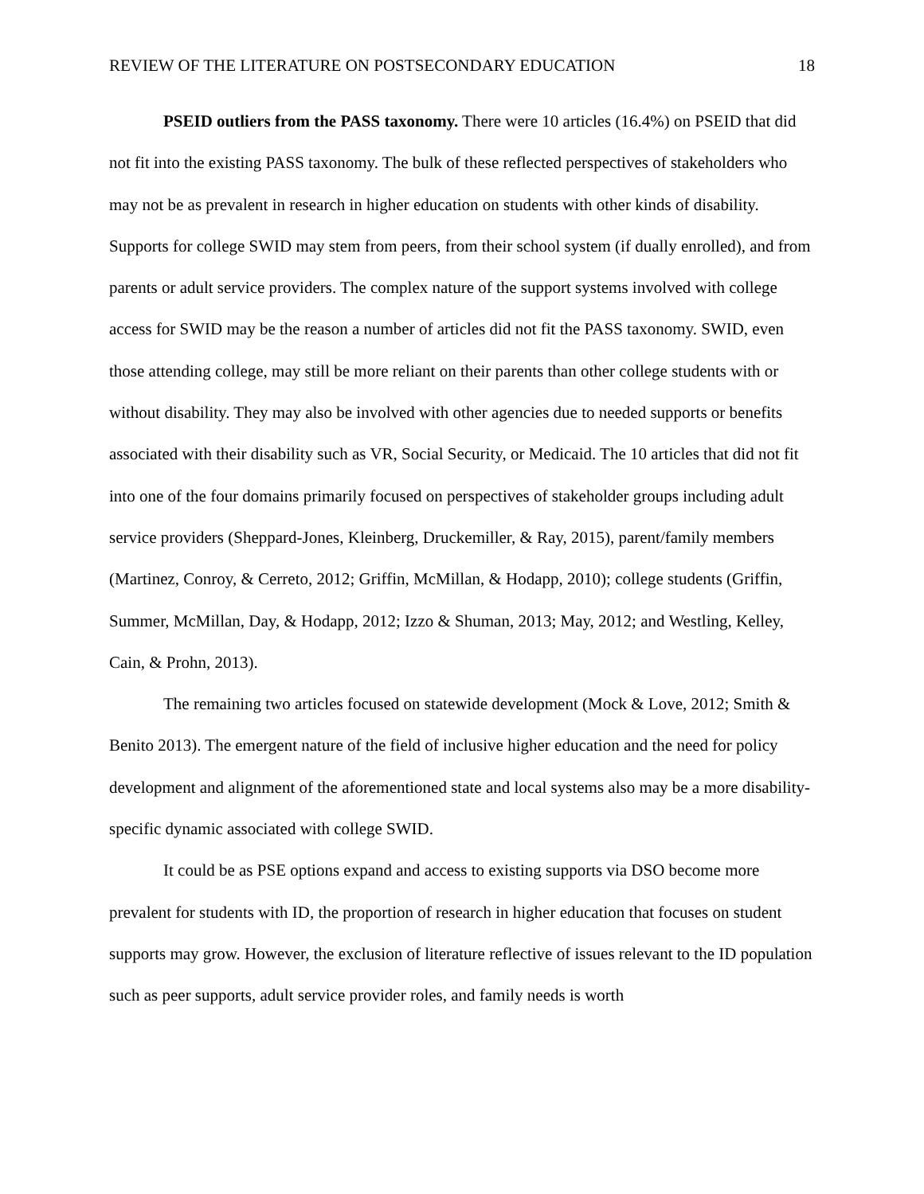REVIEW OF THE LITERATURE ON POSTSECONDARY EDUCATION 18
PSEID outliers from the PASS taxonomy. There were 10 articles (16.4%) on PSEID that did not fit into the existing PASS taxonomy. The bulk of these reflected perspectives of stakeholders who may not be as prevalent in research in higher education on students with other kinds of disability. Supports for college SWID may stem from peers, from their school system (if dually enrolled), and from parents or adult service providers. The complex nature of the support systems involved with college access for SWID may be the reason a number of articles did not fit the PASS taxonomy. SWID, even those attending college, may still be more reliant on their parents than other college students with or without disability. They may also be involved with other agencies due to needed supports or benefits associated with their disability such as VR, Social Security, or Medicaid. The 10 articles that did not fit into one of the four domains primarily focused on perspectives of stakeholder groups including adult service providers (Sheppard-Jones, Kleinberg, Druckemiller, & Ray, 2015), parent/family members (Martinez, Conroy, & Cerreto, 2012; Griffin, McMillan, & Hodapp, 2010); college students (Griffin, Summer, McMillan, Day, & Hodapp, 2012; Izzo & Shuman, 2013; May, 2012; and Westling, Kelley, Cain, & Prohn, 2013).
The remaining two articles focused on statewide development (Mock & Love, 2012; Smith & Benito 2013). The emergent nature of the field of inclusive higher education and the need for policy development and alignment of the aforementioned state and local systems also may be a more disability-specific dynamic associated with college SWID.
It could be as PSE options expand and access to existing supports via DSO become more prevalent for students with ID, the proportion of research in higher education that focuses on student supports may grow. However, the exclusion of literature reflective of issues relevant to the ID population such as peer supports, adult service provider roles, and family needs is worth